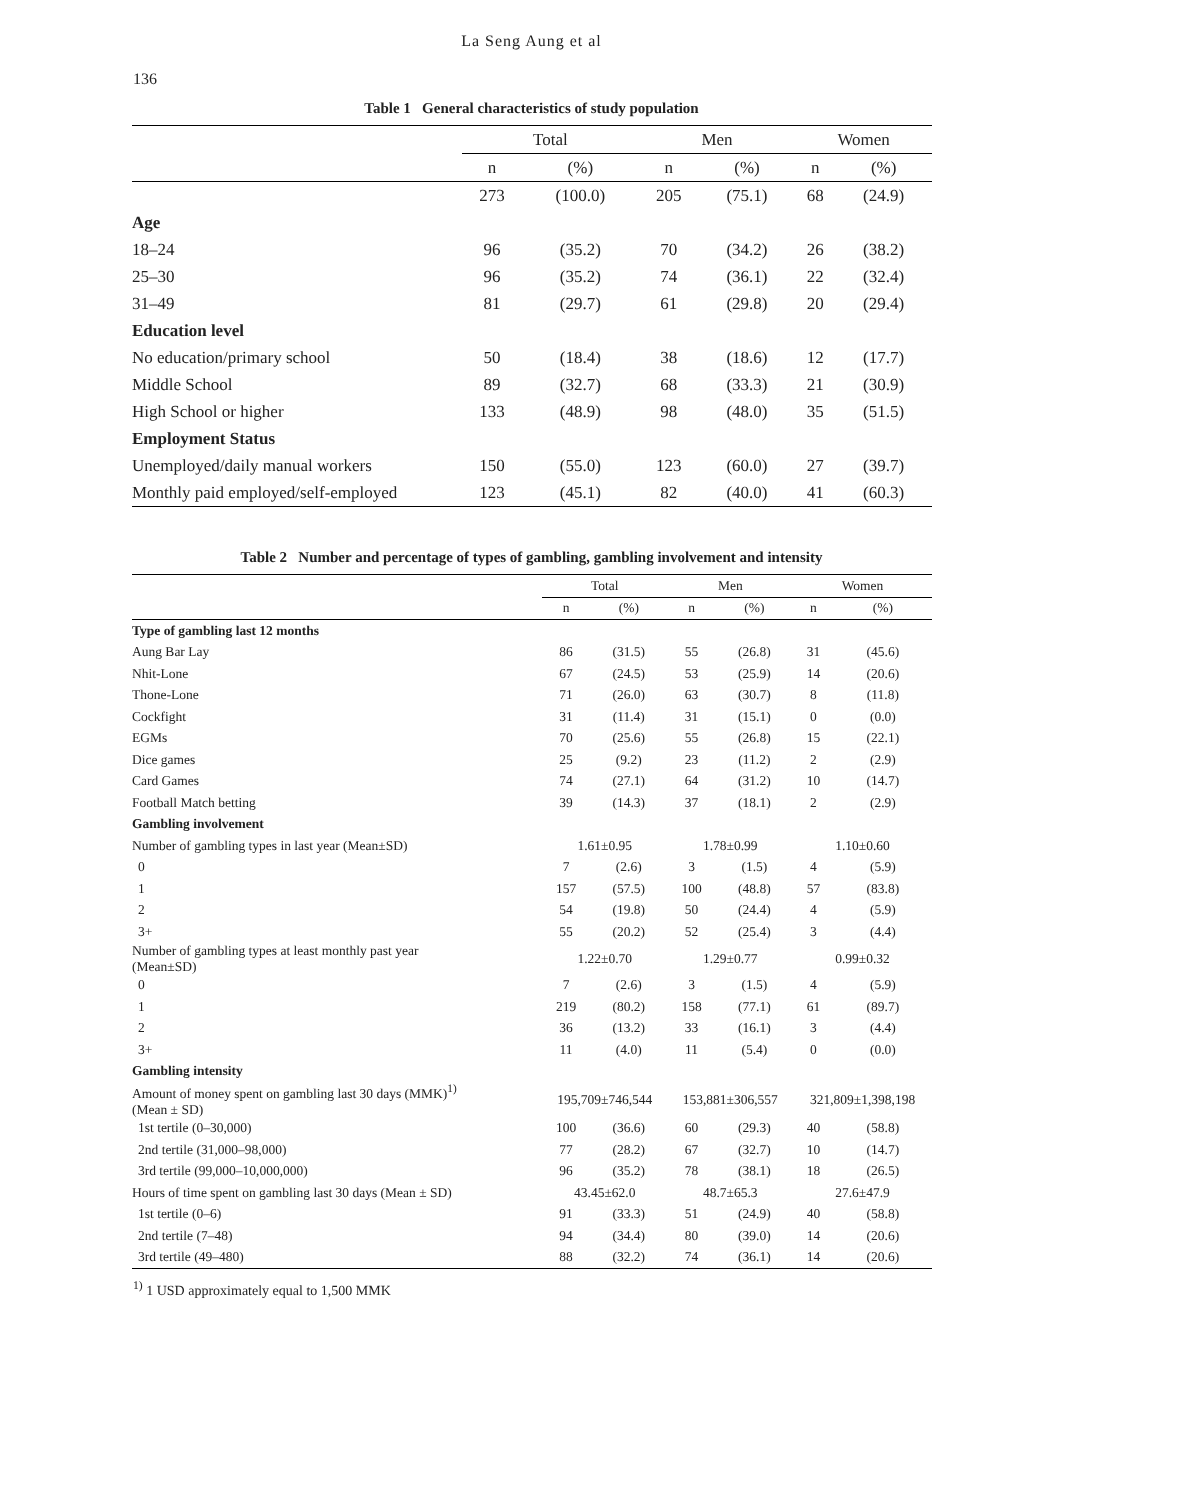136
La Seng Aung et al
Table 1 General characteristics of study population
| | Total | | Men | | Women | |
| --- | --- | --- | --- | --- | --- | --- |
| | n | (%) | n | (%) | n | (%) |
| | 273 | (100.0) | 205 | (75.1) | 68 | (24.9) |
| Age | | | | | | |
| 18–24 | 96 | (35.2) | 70 | (34.2) | 26 | (38.2) |
| 25–30 | 96 | (35.2) | 74 | (36.1) | 22 | (32.4) |
| 31–49 | 81 | (29.7) | 61 | (29.8) | 20 | (29.4) |
| Education level | | | | | | |
| No education/primary school | 50 | (18.4) | 38 | (18.6) | 12 | (17.7) |
| Middle School | 89 | (32.7) | 68 | (33.3) | 21 | (30.9) |
| High School or higher | 133 | (48.9) | 98 | (48.0) | 35 | (51.5) |
| Employment Status | | | | | | |
| Unemployed/daily manual workers | 150 | (55.0) | 123 | (60.0) | 27 | (39.7) |
| Monthly paid employed/self-employed | 123 | (45.1) | 82 | (40.0) | 41 | (60.3) |
Table 2 Number and percentage of types of gambling, gambling involvement and intensity
| | Total | | Men | | Women | |
| --- | --- | --- | --- | --- | --- | --- |
| | n | (%) | n | (%) | n | (%) |
| Type of gambling last 12 months | | | | | | |
| Aung Bar Lay | 86 | (31.5) | 55 | (26.8) | 31 | (45.6) |
| Nhit-Lone | 67 | (24.5) | 53 | (25.9) | 14 | (20.6) |
| Thone-Lone | 71 | (26.0) | 63 | (30.7) | 8 | (11.8) |
| Cockfight | 31 | (11.4) | 31 | (15.1) | 0 | (0.0) |
| EGMs | 70 | (25.6) | 55 | (26.8) | 15 | (22.1) |
| Dice games | 25 | (9.2) | 23 | (11.2) | 2 | (2.9) |
| Card Games | 74 | (27.1) | 64 | (31.2) | 10 | (14.7) |
| Football Match betting | 39 | (14.3) | 37 | (18.1) | 2 | (2.9) |
| Gambling involvement | | | | | | |
| Number of gambling types in last year (Mean±SD) | 1.61±0.95 | | 1.78±0.99 | | 1.10±0.60 | |
| 0 | 7 | (2.6) | 3 | (1.5) | 4 | (5.9) |
| 1 | 157 | (57.5) | 100 | (48.8) | 57 | (83.8) |
| 2 | 54 | (19.8) | 50 | (24.4) | 4 | (5.9) |
| 3+ | 55 | (20.2) | 52 | (25.4) | 3 | (4.4) |
| Number of gambling types at least monthly past year (Mean±SD) | 1.22±0.70 | | 1.29±0.77 | | 0.99±0.32 | |
| 0 | 7 | (2.6) | 3 | (1.5) | 4 | (5.9) |
| 1 | 219 | (80.2) | 158 | (77.1) | 61 | (89.7) |
| 2 | 36 | (13.2) | 33 | (16.1) | 3 | (4.4) |
| 3+ | 11 | (4.0) | 11 | (5.4) | 0 | (0.0) |
| Gambling intensity | | | | | | |
| Amount of money spent on gambling last 30 days (MMK)<sup>1)</sup> (Mean ± SD) | 195,709±746,544 | | 153,881±306,557 | | 321,809±1,398,198 | |
| 1st tertile (0–30,000) | 100 | (36.6) | 60 | (29.3) | 40 | (58.8) |
| 2nd tertile (31,000–98,000) | 77 | (28.2) | 67 | (32.7) | 10 | (14.7) |
| 3rd tertile (99,000–10,000,000) | 96 | (35.2) | 78 | (38.1) | 18 | (26.5) |
| Hours of time spent on gambling last 30 days (Mean ± SD) | 43.45±62.0 | | 48.7±65.3 | | 27.6±47.9 | |
| 1st tertile (0–6) | 91 | (33.3) | 51 | (24.9) | 40 | (58.8) |
| 2nd tertile (7–48) | 94 | (34.4) | 80 | (39.0) | 14 | (20.6) |
| 3rd tertile (49–480) | 88 | (32.2) | 74 | (36.1) | 14 | (20.6) |
<sup>1)</sup> 1 USD approximately equal to 1,500 MMK